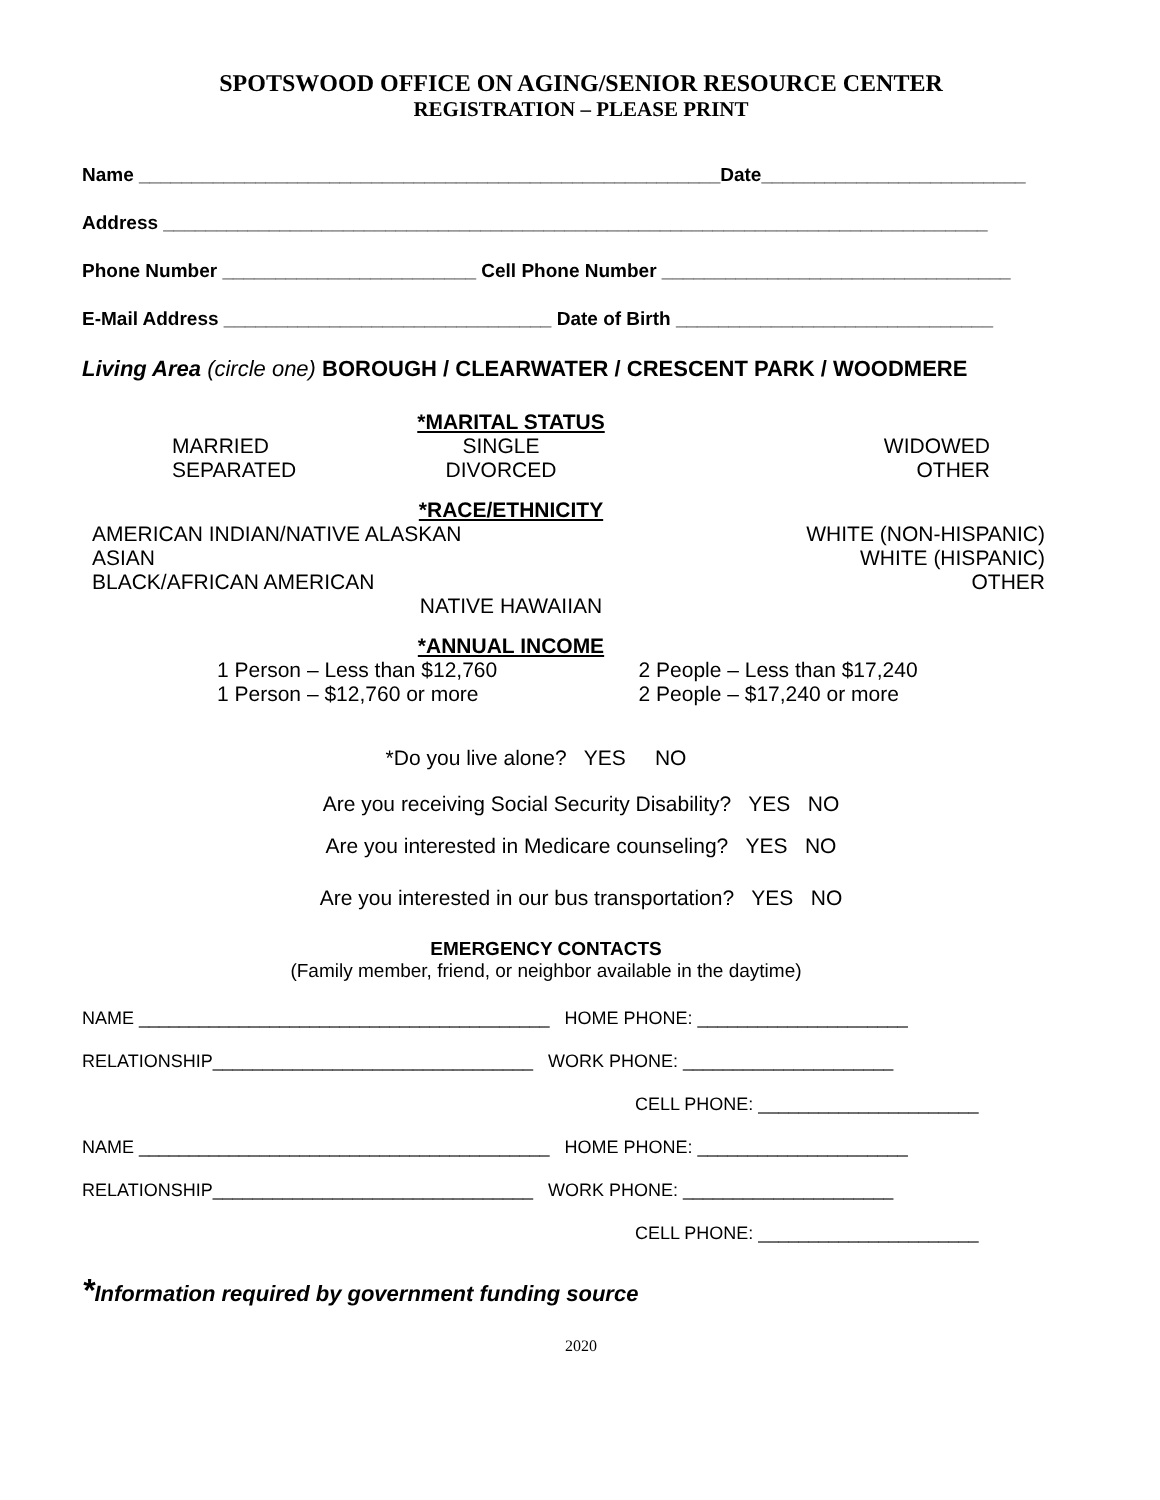SPOTSWOOD OFFICE ON AGING/SENIOR RESOURCE CENTER
REGISTRATION – PLEASE PRINT
Name _______________________________________________________Date_________________________
Address ______________________________________________________________________________
Phone Number ________________________ Cell Phone Number _________________________________
E-Mail Address _______________________________ Date of Birth ______________________________
Living Area (circle one) BOROUGH / CLEARWATER / CRESCENT PARK / WOODMERE
*MARITAL STATUS
MARRIED
SEPARATED
SINGLE
DIVORCED
WIDOWED
OTHER
*RACE/ETHNICITY
AMERICAN INDIAN/NATIVE ALASKAN
ASIAN
BLACK/AFRICAN AMERICAN
WHITE (NON-HISPANIC)
WHITE (HISPANIC)
OTHER
NATIVE HAWAIIAN
*ANNUAL INCOME
1 Person – Less than $12,760
1 Person – $12,760 or more
2 People – Less than $17,240
2 People – $17,240 or more
*Do you live alone? YES NO
Are you receiving Social Security Disability? YES NO
Are you interested in Medicare counseling? YES NO
Are you interested in our bus transportation? YES NO
EMERGENCY CONTACTS
(Family member, friend, or neighbor available in the daytime)
NAME _________________________________________ HOME PHONE: _____________________
RELATIONSHIP________________________________ WORK PHONE: _____________________
CELL PHONE: ______________________
NAME _________________________________________ HOME PHONE: _____________________
RELATIONSHIP________________________________ WORK PHONE: _____________________
CELL PHONE: ______________________
*Information required by government funding source
2020